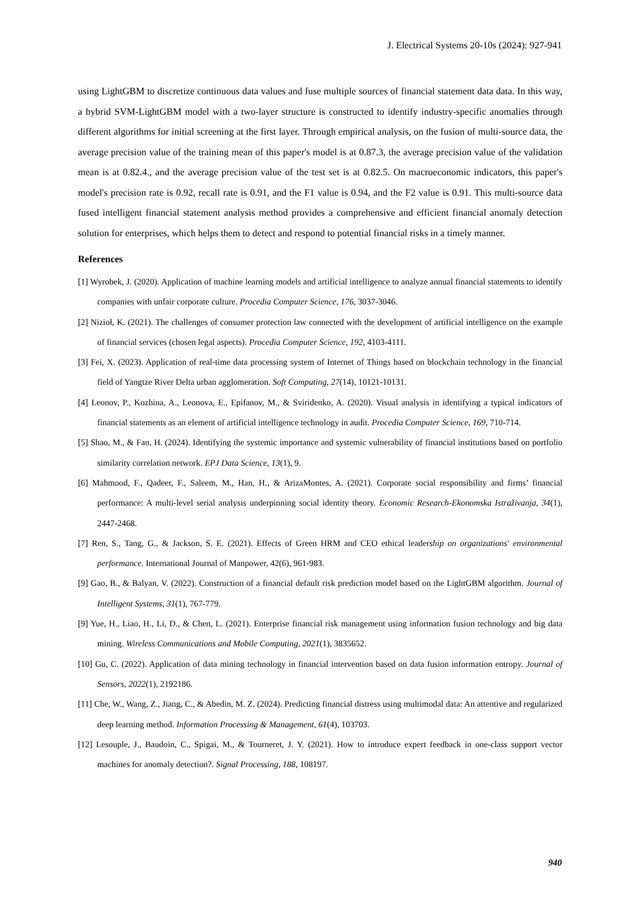J. Electrical Systems 20-10s (2024): 927-941
using LightGBM to discretize continuous data values and fuse multiple sources of financial statement data data. In this way, a hybrid SVM-LightGBM model with a two-layer structure is constructed to identify industry-specific anomalies through different algorithms for initial screening at the first layer. Through empirical analysis, on the fusion of multi-source data, the average precision value of the training mean of this paper's model is at 0.87.3, the average precision value of the validation mean is at 0.82.4., and the average precision value of the test set is at 0.82.5. On macroeconomic indicators, this paper's model's precision rate is 0.92, recall rate is 0.91, and the F1 value is 0.94, and the F2 value is 0.91. This multi-source data fused intelligent financial statement analysis method provides a comprehensive and efficient financial anomaly detection solution for enterprises, which helps them to detect and respond to potential financial risks in a timely manner.
References
[1] Wyrobek, J. (2020). Application of machine learning models and artificial intelligence to analyze annual financial statements to identify companies with unfair corporate culture. Procedia Computer Science, 176, 3037-3046.
[2] Nizioł, K. (2021). The challenges of consumer protection law connected with the development of artificial intelligence on the example of financial services (chosen legal aspects). Procedia Computer Science, 192, 4103-4111.
[3] Fei, X. (2023). Application of real-time data processing system of Internet of Things based on blockchain technology in the financial field of Yangtze River Delta urban agglomeration. Soft Computing, 27(14), 10121-10131.
[4] Leonov, P., Kozhina, A., Leonova, E., Epifanov, M., & Sviridenko, A. (2020). Visual analysis in identifying a typical indicators of financial statements as an element of artificial intelligence technology in audit. Procedia Computer Science, 169, 710-714.
[5] Shao, M., & Fan, H. (2024). Identifying the systemic importance and systemic vulnerability of financial institutions based on portfolio similarity correlation network. EPJ Data Science, 13(1), 9.
[6] Mahmood, F., Qadeer, F., Saleem, M., Han, H., & ArizaMontes, A. (2021). Corporate social responsibility and firms’ financial performance: A multi-level serial analysis underpinning social identity theory. Economic Research-Ekonomska Istraživanja, 34(1), 2447-2468.
[7] Ren, S., Tang, G., & Jackson, S. E. (2021). Effects of Green HRM and CEO ethical leadership on organizations' environmental performance. International Journal of Manpower, 42(6), 961-983.
[9] Gao, B., & Balyan, V. (2022). Construction of a financial default risk prediction model based on the LightGBM algorithm. Journal of Intelligent Systems, 31(1), 767-779.
[9] Yue, H., Liao, H., Li, D., & Chen, L. (2021). Enterprise financial risk management using information fusion technology and big data mining. Wireless Communications and Mobile Computing, 2021(1), 3835652.
[10] Gu, C. (2022). Application of data mining technology in financial intervention based on data fusion information entropy. Journal of Sensors, 2022(1), 2192186.
[11] Che, W., Wang, Z., Jiang, C., & Abedin, M. Z. (2024). Predicting financial distress using multimodal data: An attentive and regularized deep learning method. Information Processing & Management, 61(4), 103703.
[12] Lesouple, J., Baudoin, C., Spigai, M., & Tourneret, J. Y. (2021). How to introduce expert feedback in one-class support vector machines for anomaly detection?. Signal Processing, 188, 108197.
940